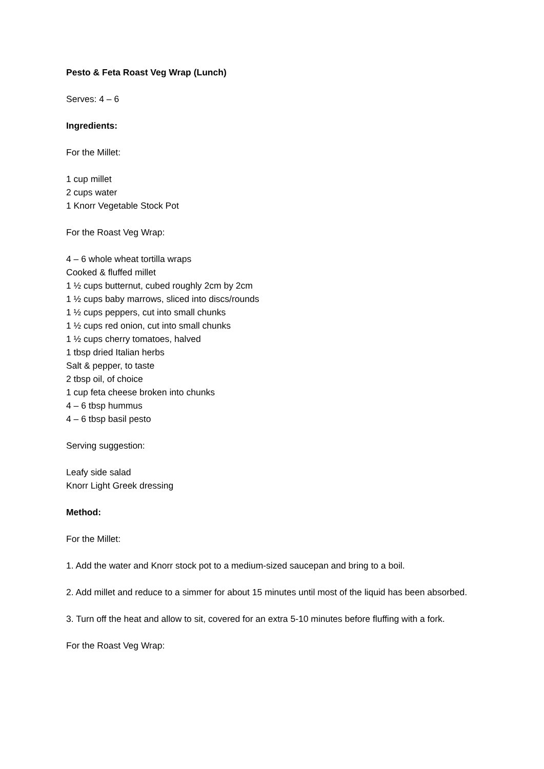Pesto & Feta Roast Veg Wrap (Lunch)
Serves: 4 – 6
Ingredients:
For the Millet:
1 cup millet
2 cups water
1 Knorr Vegetable Stock Pot
For the Roast Veg Wrap:
4 – 6 whole wheat tortilla wraps
Cooked & fluffed millet
1 ½ cups butternut, cubed roughly 2cm by 2cm
1 ½ cups baby marrows, sliced into discs/rounds
1 ½ cups peppers, cut into small chunks
1 ½ cups red onion, cut into small chunks
1 ½ cups cherry tomatoes, halved
1 tbsp dried Italian herbs
Salt & pepper, to taste
2 tbsp oil, of choice
1 cup feta cheese broken into chunks
4 – 6 tbsp hummus
4 – 6 tbsp basil pesto
Serving suggestion:
Leafy side salad
Knorr Light Greek dressing
Method:
For the Millet:
1. Add the water and Knorr stock pot to a medium-sized saucepan and bring to a boil.
2. Add millet and reduce to a simmer for about 15 minutes until most of the liquid has been absorbed.
3. Turn off the heat and allow to sit, covered for an extra 5-10 minutes before fluffing with a fork.
For the Roast Veg Wrap: